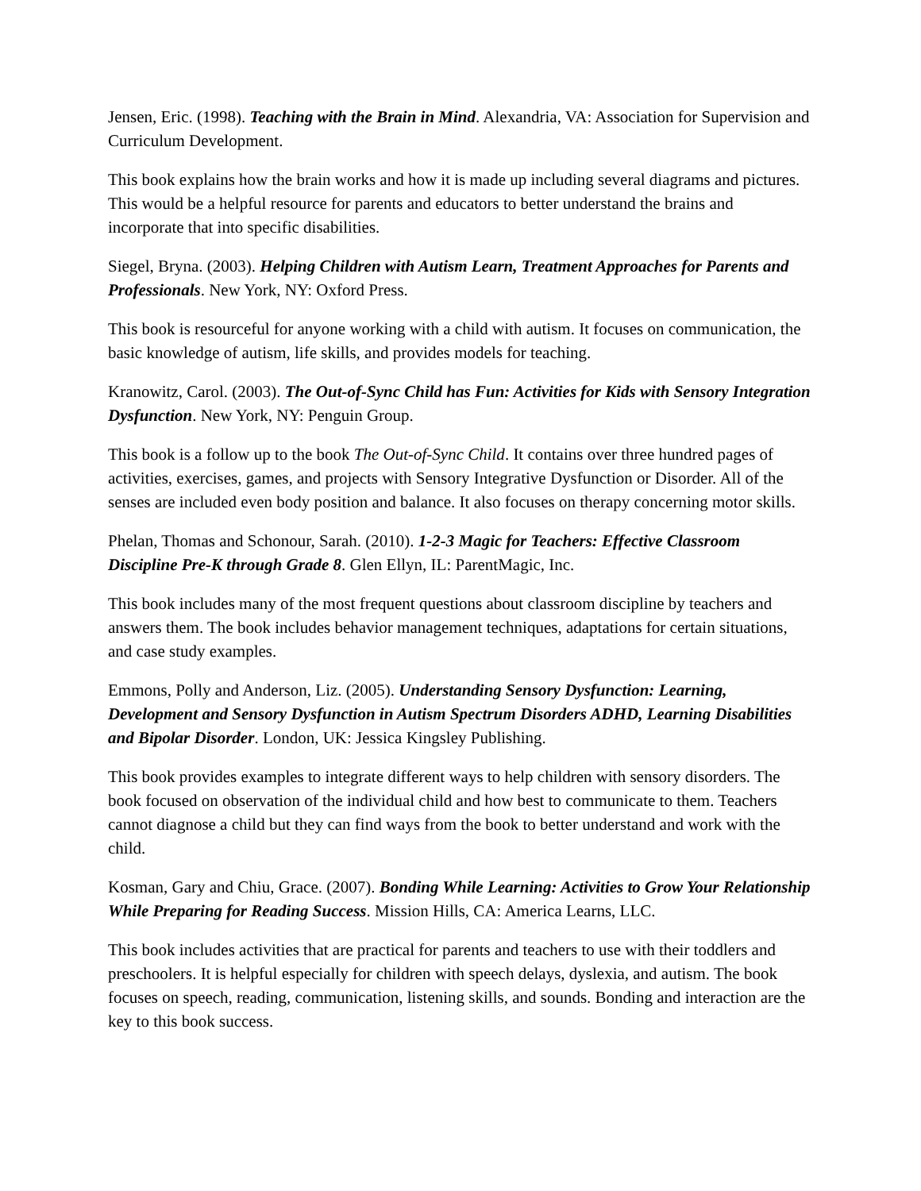Jensen, Eric. (1998). Teaching with the Brain in Mind. Alexandria, VA: Association for Supervision and Curriculum Development.
This book explains how the brain works and how it is made up including several diagrams and pictures. This would be a helpful resource for parents and educators to better understand the brains and incorporate that into specific disabilities.
Siegel, Bryna. (2003). Helping Children with Autism Learn, Treatment Approaches for Parents and Professionals. New York, NY: Oxford Press.
This book is resourceful for anyone working with a child with autism. It focuses on communication, the basic knowledge of autism, life skills, and provides models for teaching.
Kranowitz, Carol. (2003). The Out-of-Sync Child has Fun: Activities for Kids with Sensory Integration Dysfunction. New York, NY: Penguin Group.
This book is a follow up to the book The Out-of-Sync Child. It contains over three hundred pages of activities, exercises, games, and projects with Sensory Integrative Dysfunction or Disorder. All of the senses are included even body position and balance. It also focuses on therapy concerning motor skills.
Phelan, Thomas and Schonour, Sarah. (2010). 1-2-3 Magic for Teachers: Effective Classroom Discipline Pre-K through Grade 8. Glen Ellyn, IL: ParentMagic, Inc.
This book includes many of the most frequent questions about classroom discipline by teachers and answers them. The book includes behavior management techniques, adaptations for certain situations, and case study examples.
Emmons, Polly and Anderson, Liz. (2005). Understanding Sensory Dysfunction: Learning, Development and Sensory Dysfunction in Autism Spectrum Disorders ADHD, Learning Disabilities and Bipolar Disorder. London, UK: Jessica Kingsley Publishing.
This book provides examples to integrate different ways to help children with sensory disorders. The book focused on observation of the individual child and how best to communicate to them. Teachers cannot diagnose a child but they can find ways from the book to better understand and work with the child.
Kosman, Gary and Chiu, Grace. (2007). Bonding While Learning: Activities to Grow Your Relationship While Preparing for Reading Success. Mission Hills, CA: America Learns, LLC.
This book includes activities that are practical for parents and teachers to use with their toddlers and preschoolers. It is helpful especially for children with speech delays, dyslexia, and autism. The book focuses on speech, reading, communication, listening skills, and sounds. Bonding and interaction are the key to this book success.